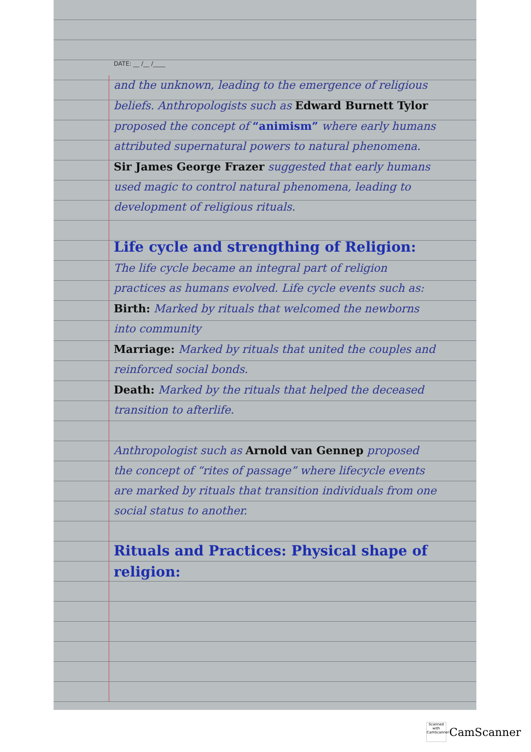DATE: __ /__ /____
and the unknown, leading to the emergence of religious beliefs. Anthropologists such as Edward Burnett Tylor proposed the concept of “animism” where early humans attributed supernatural powers to natural phenomena.
Sir James George Frazer suggested that early humans used magic to control natural phenomena, leading to development of religious rituals.
Life cycle and strengthing of Religion:
The life cycle became an integral part of religion practices as humans evolved. Life cycle events such as:
Birth: Marked by rituals that welcomed the newborns into community
Marriage: Marked by rituals that united the couples and reinforced social bonds.
Death: Marked by the rituals that helped the deceased transition to afterlife.
Anthropologist such as Arnold van Gennep proposed the concept of “rites of passage” where lifecycle events are marked by rituals that transition individuals from one social status to another.
Rituals and Practices: Physical shape of religion:
Scanned with CamScanner
CamScanner